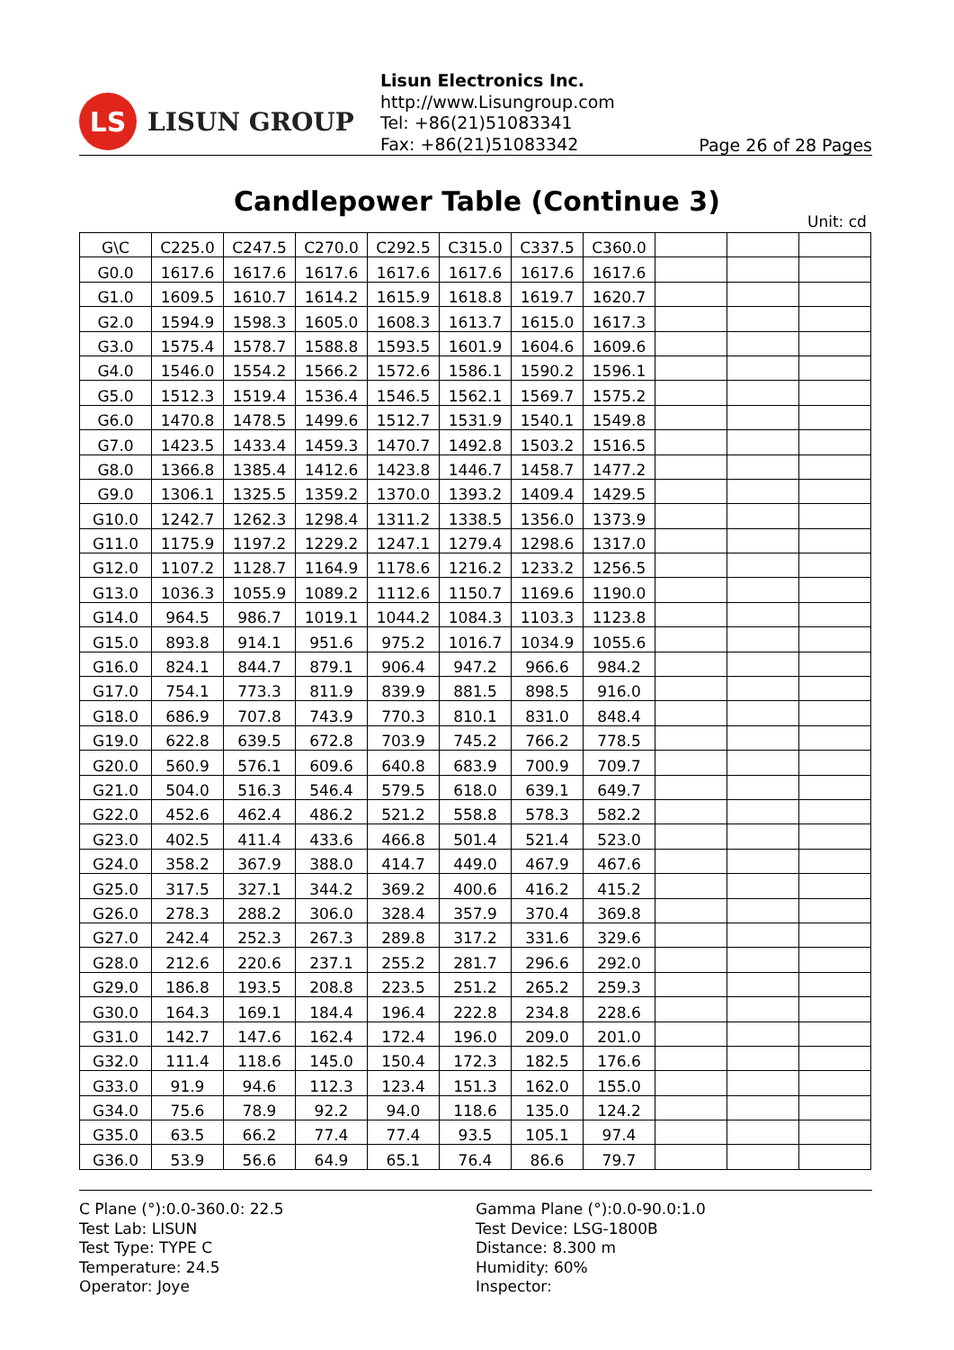LS
LISUN GROUP
Lisun Electronics Inc.
http://www.Lisungroup.com
Tel: +86(21)51083341
Fax: +86(21)51083342
Page 26 of 28 Pages
Candlepower Table (Continue 3)
Unit: cd
| G\C | C225.0 | C247.5 | C270.0 | C292.5 | C315.0 | C337.5 | C360.0 | | | |
| G0.0 | 1617.6 | 1617.6 | 1617.6 | 1617.6 | 1617.6 | 1617.6 | 1617.6 | | | |
| G1.0 | 1609.5 | 1610.7 | 1614.2 | 1615.9 | 1618.8 | 1619.7 | 1620.7 | | | |
| G2.0 | 1594.9 | 1598.3 | 1605.0 | 1608.3 | 1613.7 | 1615.0 | 1617.3 | | | |
| G3.0 | 1575.4 | 1578.7 | 1588.8 | 1593.5 | 1601.9 | 1604.6 | 1609.6 | | | |
| G4.0 | 1546.0 | 1554.2 | 1566.2 | 1572.6 | 1586.1 | 1590.2 | 1596.1 | | | |
| G5.0 | 1512.3 | 1519.4 | 1536.4 | 1546.5 | 1562.1 | 1569.7 | 1575.2 | | | |
| G6.0 | 1470.8 | 1478.5 | 1499.6 | 1512.7 | 1531.9 | 1540.1 | 1549.8 | | | |
| G7.0 | 1423.5 | 1433.4 | 1459.3 | 1470.7 | 1492.8 | 1503.2 | 1516.5 | | | |
| G8.0 | 1366.8 | 1385.4 | 1412.6 | 1423.8 | 1446.7 | 1458.7 | 1477.2 | | | |
| G9.0 | 1306.1 | 1325.5 | 1359.2 | 1370.0 | 1393.2 | 1409.4 | 1429.5 | | | |
| G10.0 | 1242.7 | 1262.3 | 1298.4 | 1311.2 | 1338.5 | 1356.0 | 1373.9 | | | |
| G11.0 | 1175.9 | 1197.2 | 1229.2 | 1247.1 | 1279.4 | 1298.6 | 1317.0 | | | |
| G12.0 | 1107.2 | 1128.7 | 1164.9 | 1178.6 | 1216.2 | 1233.2 | 1256.5 | | | |
| G13.0 | 1036.3 | 1055.9 | 1089.2 | 1112.6 | 1150.7 | 1169.6 | 1190.0 | | | |
| G14.0 | 964.5 | 986.7 | 1019.1 | 1044.2 | 1084.3 | 1103.3 | 1123.8 | | | |
| G15.0 | 893.8 | 914.1 | 951.6 | 975.2 | 1016.7 | 1034.9 | 1055.6 | | | |
| G16.0 | 824.1 | 844.7 | 879.1 | 906.4 | 947.2 | 966.6 | 984.2 | | | |
| G17.0 | 754.1 | 773.3 | 811.9 | 839.9 | 881.5 | 898.5 | 916.0 | | | |
| G18.0 | 686.9 | 707.8 | 743.9 | 770.3 | 810.1 | 831.0 | 848.4 | | | |
| G19.0 | 622.8 | 639.5 | 672.8 | 703.9 | 745.2 | 766.2 | 778.5 | | | |
| G20.0 | 560.9 | 576.1 | 609.6 | 640.8 | 683.9 | 700.9 | 709.7 | | | |
| G21.0 | 504.0 | 516.3 | 546.4 | 579.5 | 618.0 | 639.1 | 649.7 | | | |
| G22.0 | 452.6 | 462.4 | 486.2 | 521.2 | 558.8 | 578.3 | 582.2 | | | |
| G23.0 | 402.5 | 411.4 | 433.6 | 466.8 | 501.4 | 521.4 | 523.0 | | | |
| G24.0 | 358.2 | 367.9 | 388.0 | 414.7 | 449.0 | 467.9 | 467.6 | | | |
| G25.0 | 317.5 | 327.1 | 344.2 | 369.2 | 400.6 | 416.2 | 415.2 | | | |
| G26.0 | 278.3 | 288.2 | 306.0 | 328.4 | 357.9 | 370.4 | 369.8 | | | |
| G27.0 | 242.4 | 252.3 | 267.3 | 289.8 | 317.2 | 331.6 | 329.6 | | | |
| G28.0 | 212.6 | 220.6 | 237.1 | 255.2 | 281.7 | 296.6 | 292.0 | | | |
| G29.0 | 186.8 | 193.5 | 208.8 | 223.5 | 251.2 | 265.2 | 259.3 | | | |
| G30.0 | 164.3 | 169.1 | 184.4 | 196.4 | 222.8 | 234.8 | 228.6 | | | |
| G31.0 | 142.7 | 147.6 | 162.4 | 172.4 | 196.0 | 209.0 | 201.0 | | | |
| G32.0 | 111.4 | 118.6 | 145.0 | 150.4 | 172.3 | 182.5 | 176.6 | | | |
| G33.0 | 91.9 | 94.6 | 112.3 | 123.4 | 151.3 | 162.0 | 155.0 | | | |
| G34.0 | 75.6 | 78.9 | 92.2 | 94.0 | 118.6 | 135.0 | 124.2 | | | |
| G35.0 | 63.5 | 66.2 | 77.4 | 77.4 | 93.5 | 105.1 | 97.4 | | | |
| G36.0 | 53.9 | 56.6 | 64.9 | 65.1 | 76.4 | 86.6 | 79.7 | | | |
C Plane (°):0.0-360.0: 22.5
Test Lab: LISUN
Test Type: TYPE C
Temperature: 24.5
Operator: Joye
Gamma Plane (°):0.0-90.0:1.0
Test Device: LSG-1800B
Distance: 8.300 m
Humidity: 60%
Inspector: